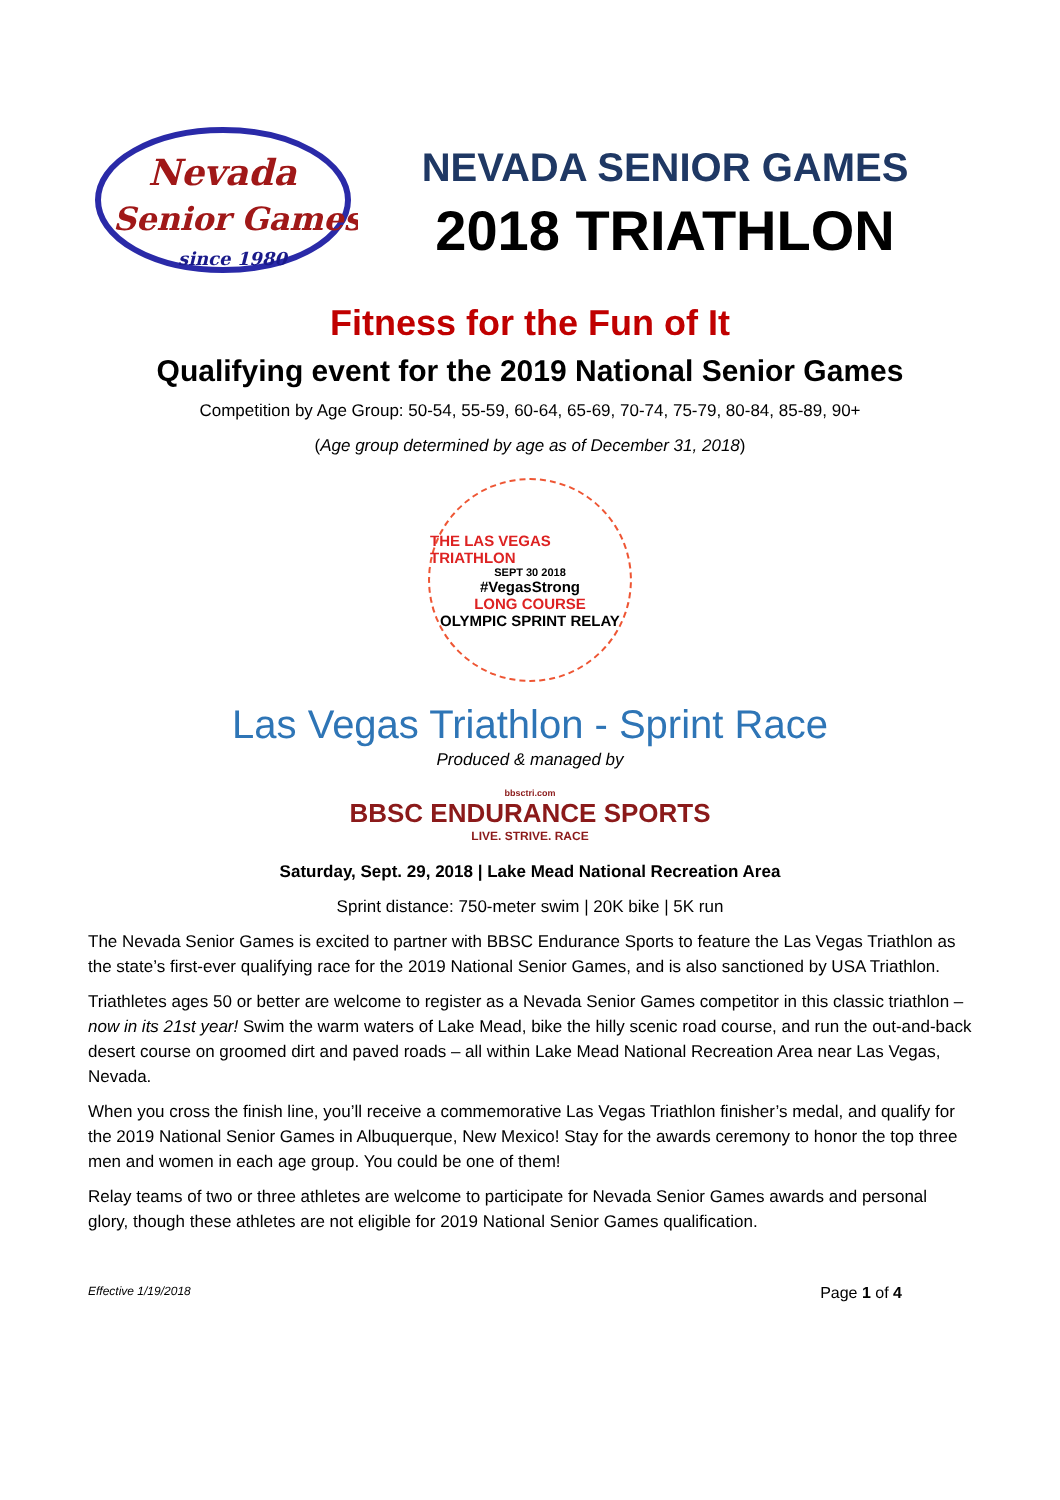Nevada
Senior Games
since 1980
NEVADA SENIOR GAMES
2018 TRIATHLON
Fitness for the Fun of It
Qualifying event for the 2019 National Senior Games
Competition by Age Group: 50-54, 55-59, 60-64, 65-69, 70-74, 75-79, 80-84, 85-89, 90+
(Age group determined by age as of December 31, 2018)
THE LAS VEGAS TRIATHLON
SEPT 30 2018
#VegasStrong
LONG COURSE
OLYMPIC SPRINT RELAY
Las Vegas Triathlon - Sprint Race
Produced & managed by
bbsctri.com
BBSC ENDURANCE SPORTS
LIVE. STRIVE. RACE
Saturday, Sept. 29, 2018 | Lake Mead National Recreation Area
Sprint distance: 750-meter swim | 20K bike | 5K run
The Nevada Senior Games is excited to partner with BBSC Endurance Sports to feature the Las Vegas Triathlon as the state’s first-ever qualifying race for the 2019 National Senior Games, and is also sanctioned by USA Triathlon.
Triathletes ages 50 or better are welcome to register as a Nevada Senior Games competitor in this classic triathlon – now in its 21st year! Swim the warm waters of Lake Mead, bike the hilly scenic road course, and run the out-and-back desert course on groomed dirt and paved roads – all within Lake Mead National Recreation Area near Las Vegas, Nevada.
When you cross the finish line, you’ll receive a commemorative Las Vegas Triathlon finisher’s medal, and qualify for the 2019 National Senior Games in Albuquerque, New Mexico! Stay for the awards ceremony to honor the top three men and women in each age group. You could be one of them!
Relay teams of two or three athletes are welcome to participate for Nevada Senior Games awards and personal glory, though these athletes are not eligible for 2019 National Senior Games qualification.
Effective 1/19/2018 Page 1 of 4